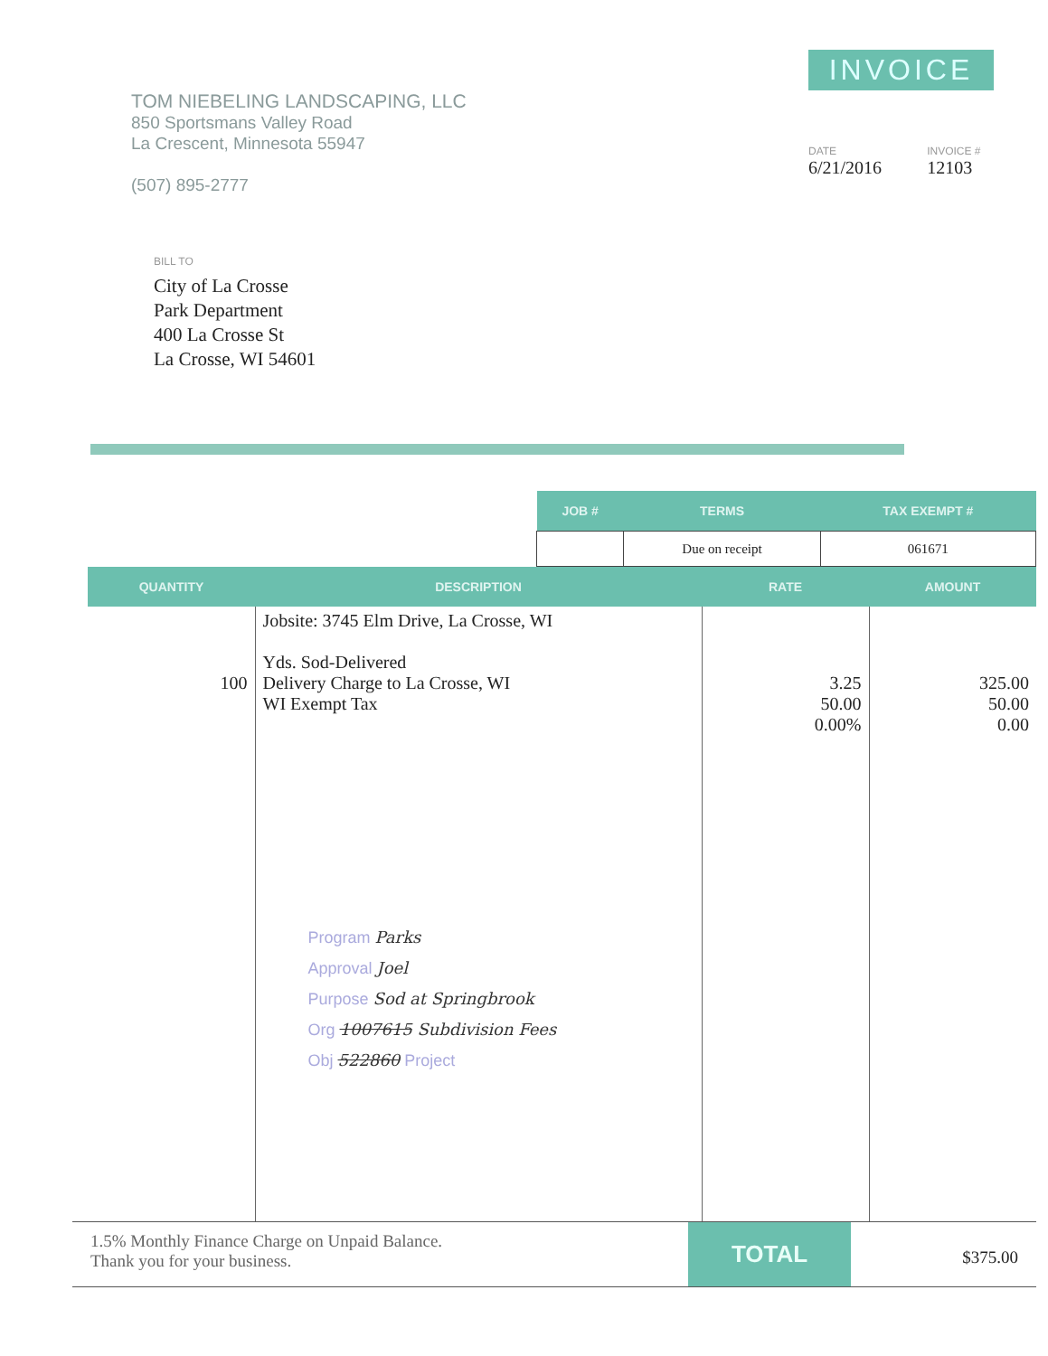TOM NIEBELING LANDSCAPING, LLC
850 Sportsmans Valley Road
La Crescent, Minnesota 55947
(507) 895-2777
INVOICE
DATE
6/21/2016
INVOICE #
12103
BILL TO
City of La Crosse
Park Department
400 La Crosse St
La Crosse, WI 54601
| JOB # | TERMS | TAX EXEMPT # |
| --- | --- | --- |
| | Due on receipt | 061671 |
| QUANTITY | DESCRIPTION | RATE | AMOUNT |
| --- | --- | --- | --- |
| 100 | Jobsite: 3745 Elm Drive, La Crosse, WI Yds. Sod-Delivered Delivery Charge to La Crosse, WI WI Exempt Tax Program Parks Approval Joel Purpose Sod at Springbrook Org 1007615 Subdivision Fees Obj 522860 Project | 3.25 50.00 0.00% | 325.00 50.00 0.00 |
1.5% Monthly Finance Charge on Unpaid Balance.
Thank you for your business.
TOTAL
$375.00